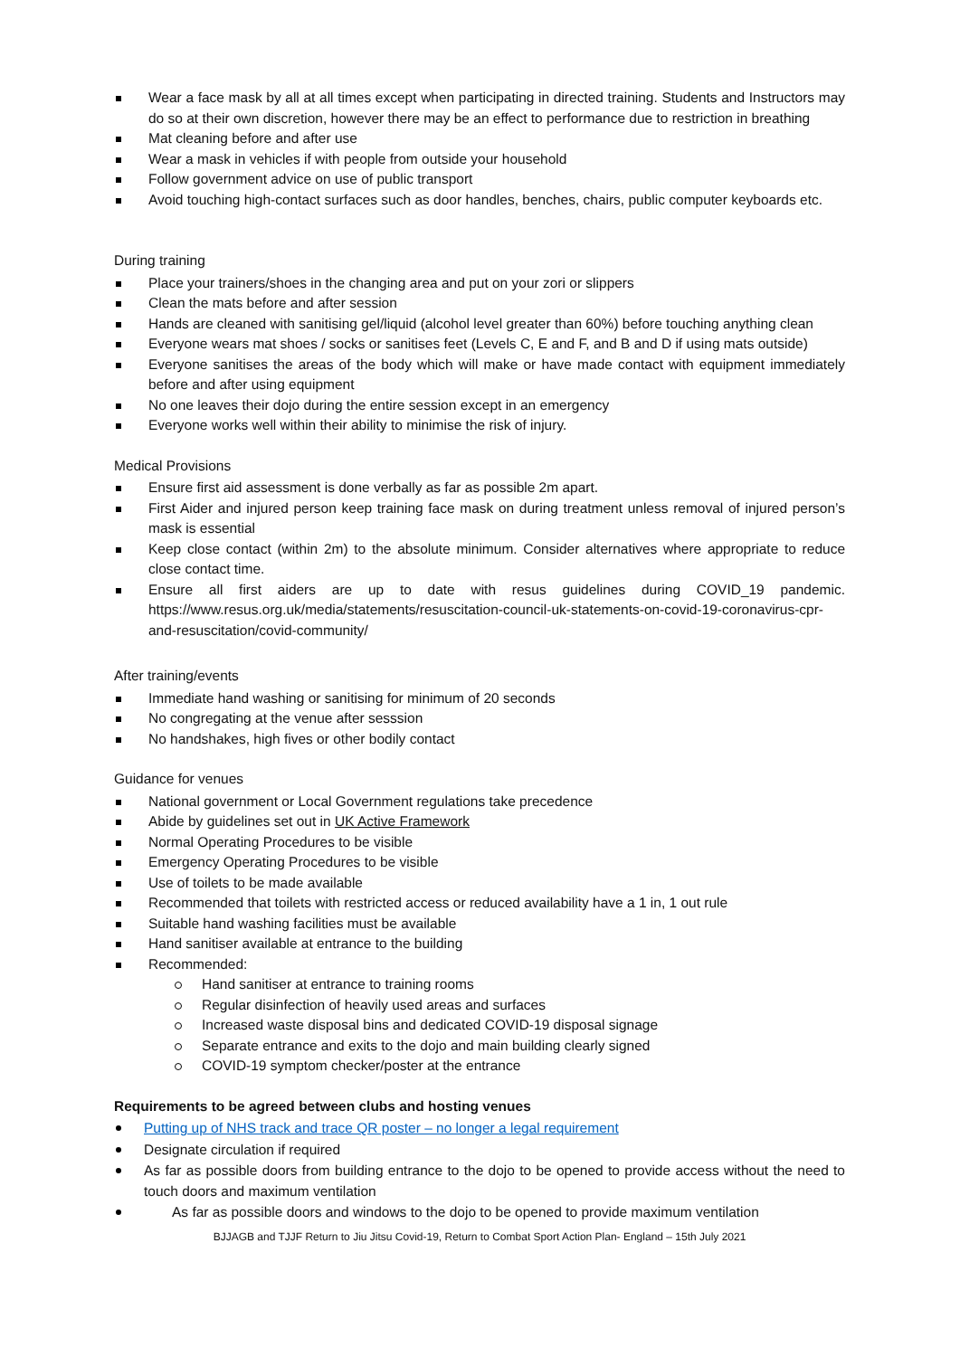Wear a face mask by all at all times except when participating in directed training. Students and Instructors may do so at their own discretion, however there may be an effect to performance due to restriction in breathing
Mat cleaning before and after use
Wear a mask in vehicles if with people from outside your household
Follow government advice on use of public transport
Avoid touching high-contact surfaces such as door handles, benches, chairs, public computer keyboards etc.
During training
Place your trainers/shoes in the changing area and put on your zori or slippers
Clean the mats before and after session
Hands are cleaned with sanitising gel/liquid (alcohol level greater than 60%) before touching anything clean
Everyone wears mat shoes / socks or sanitises feet (Levels C, E and F, and B and D if using mats outside)
Everyone sanitises the areas of the body which will make or have made contact with equipment immediately before and after using equipment
No one leaves their dojo during the entire session except in an emergency
Everyone works well within their ability to minimise the risk of injury.
Medical Provisions
Ensure first aid assessment is done verbally as far as possible 2m apart.
First Aider and injured person keep training face mask on during treatment unless removal of injured person’s mask is essential
Keep close contact (within 2m) to the absolute minimum. Consider alternatives where appropriate to reduce close contact time.
Ensure all first aiders are up to date with resus guidelines during COVID_19 pandemic. https://www.resus.org.uk/media/statements/resuscitation-council-uk-statements-on-covid-19-coronavirus-cpr-and-resuscitation/covid-community/
After training/events
Immediate hand washing or sanitising for minimum of 20 seconds
No congregating at the venue after sesssion
No handshakes, high fives or other bodily contact
Guidance for venues
National government or Local Government regulations take precedence
Abide by guidelines set out in UK Active Framework
Normal Operating Procedures to be visible
Emergency Operating Procedures to be visible
Use of toilets to be made available
Recommended that toilets with restricted access or reduced availability have a 1 in, 1 out rule
Suitable hand washing facilities must be available
Hand sanitiser available at entrance to the building
Recommended:
Hand sanitiser at entrance to training rooms
Regular disinfection of heavily used areas and surfaces
Increased waste disposal bins and dedicated COVID-19 disposal signage
Separate entrance and exits to the dojo and main building clearly signed
COVID-19 symptom checker/poster at the entrance
Requirements to be agreed between clubs and hosting venues
Putting up of NHS track and trace QR poster – no longer a legal requirement
Designate circulation if required
As far as possible doors from building entrance to the dojo to be opened to provide access without the need to touch doors and maximum ventilation
As far as possible doors and windows to the dojo to be opened to provide maximum ventilation
BJJAGB and TJJF Return to Jiu Jitsu Covid-19, Return to Combat Sport Action Plan- England – 15th July 2021